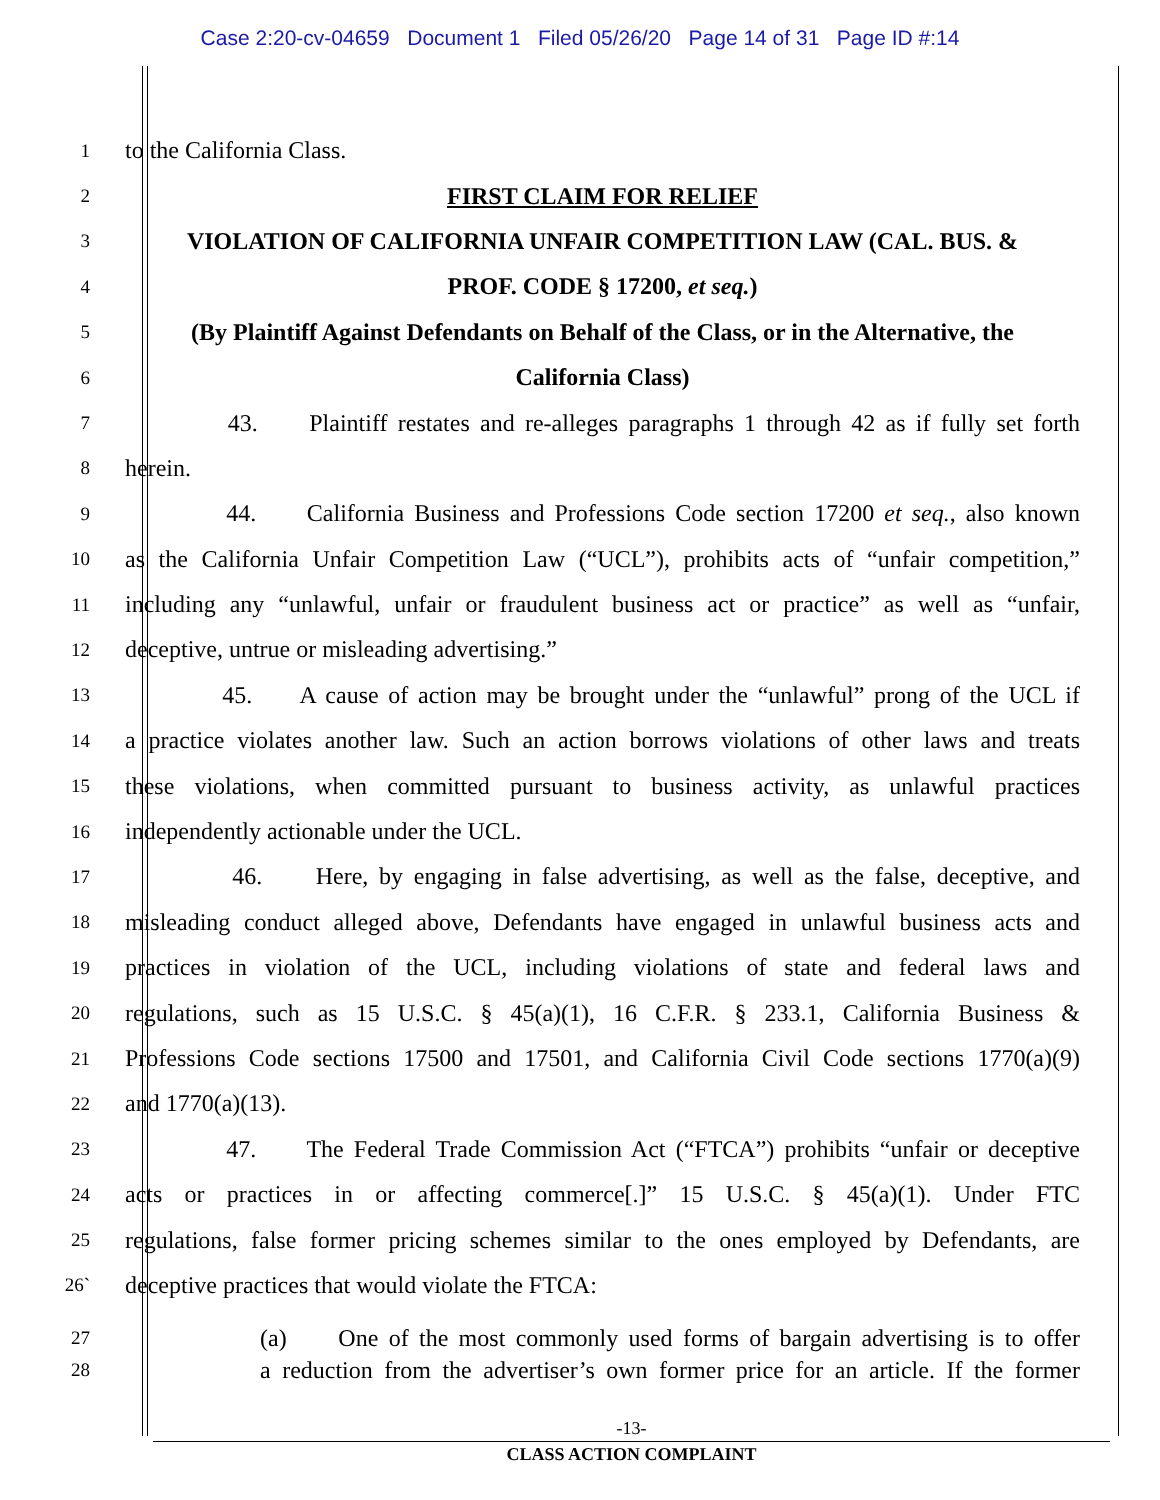Case 2:20-cv-04659 Document 1 Filed 05/26/20 Page 14 of 31 Page ID #:14
1 to the California Class.
2 FIRST CLAIM FOR RELIEF
3 VIOLATION OF CALIFORNIA UNFAIR COMPETITION LAW (CAL. BUS. &
4 PROF. CODE § 17200, et seq.)
5 (By Plaintiff Against Defendants on Behalf of the Class, or in the Alternative, the
6 California Class)
7 43. Plaintiff restates and re-alleges paragraphs 1 through 42 as if fully set forth
8 herein.
9 44. California Business and Professions Code section 17200 et seq., also known
10 as the California Unfair Competition Law (“UCL”), prohibits acts of “unfair competition,”
11 including any “unlawful, unfair or fraudulent business act or practice” as well as “unfair,
12 deceptive, untrue or misleading advertising.”
13 45. A cause of action may be brought under the “unlawful” prong of the UCL if
14 a practice violates another law. Such an action borrows violations of other laws and treats
15 these violations, when committed pursuant to business activity, as unlawful practices
16 independently actionable under the UCL.
17 46. Here, by engaging in false advertising, as well as the false, deceptive, and
18 misleading conduct alleged above, Defendants have engaged in unlawful business acts and
19 practices in violation of the UCL, including violations of state and federal laws and
20 regulations, such as 15 U.S.C. § 45(a)(1), 16 C.F.R. § 233.1, California Business &
21 Professions Code sections 17500 and 17501, and California Civil Code sections 1770(a)(9)
22 and 1770(a)(13).
23 47. The Federal Trade Commission Act (“FTCA”) prohibits “unfair or deceptive
24 acts or practices in or affecting commerce[.]” 15 U.S.C. § 45(a)(1). Under FTC
25 regulations, false former pricing schemes similar to the ones employed by Defendants, are
26` deceptive practices that would violate the FTCA:
27 (a) One of the most commonly used forms of bargain advertising is to offer
28 a reduction from the advertiser’s own former price for an article. If the former
-13-
CLASS ACTION COMPLAINT